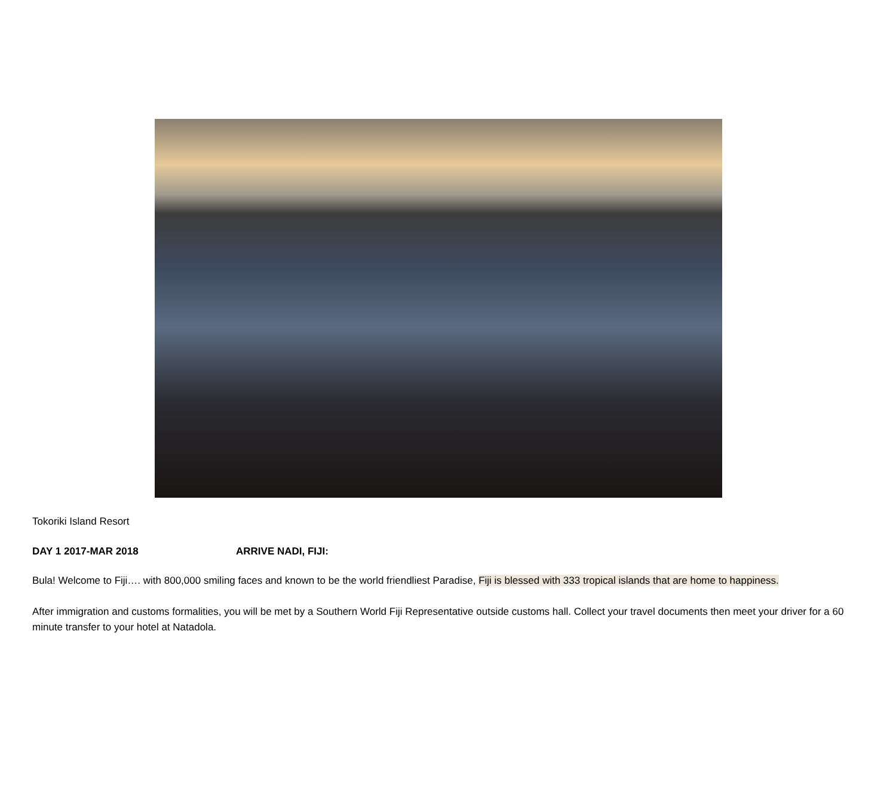Tokoriki Island Resort
DAY 1 2017-MAR 2018 ARRIVE NADI, FIJI:
Bula! Welcome to Fiji…. with 800,000 smiling faces and known to be the world friendliest Paradise, Fiji is blessed with 333 tropical islands that are home to happiness.
After immigration and customs formalities, you will be met by a Southern World Fiji Representative outside customs hall. Collect your travel documents then meet your driver for a 60 minute transfer to your hotel at Natadola.